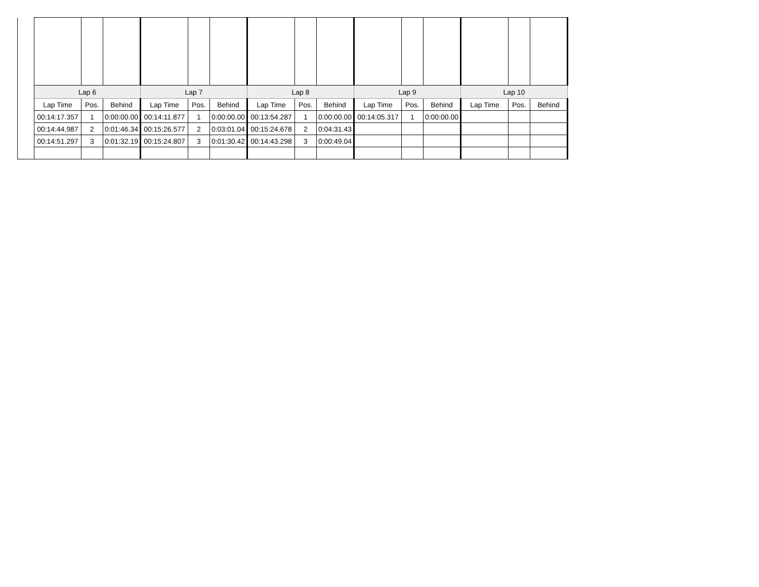| | Lap 6 | | | Lap 7 | | | Lap 8 | | | Lap 9 | | | Lap 10 | | |
| | Lap Time | Pos. | Behind | Lap Time | Pos. | Behind | Lap Time | Pos. | Behind | Lap Time | Pos. | Behind | Lap Time | Pos. | Behind |
| | 00:14:17.357 | 1 | 0:00:00.00 | 00:14:11.877 | 1 | 0:00:00.00 | 00:13:54.287 | 1 | 0:00:00.00 | 00:14:05.317 | 1 | 0:00:00.00 | | | |
| | 00:14:44.987 | 2 | 0:01:46.34 | 00:15:26.577 | 2 | 0:03:01.04 | 00:15:24.678 | 2 | 0:04:31.43 | | | | | | |
| | 00:14:51.297 | 3 | 0:01:32.19 | 00:15:24.807 | 3 | 0:01:30.42 | 00:14:43.298 | 3 | 0:00:49.04 | | | | | | |